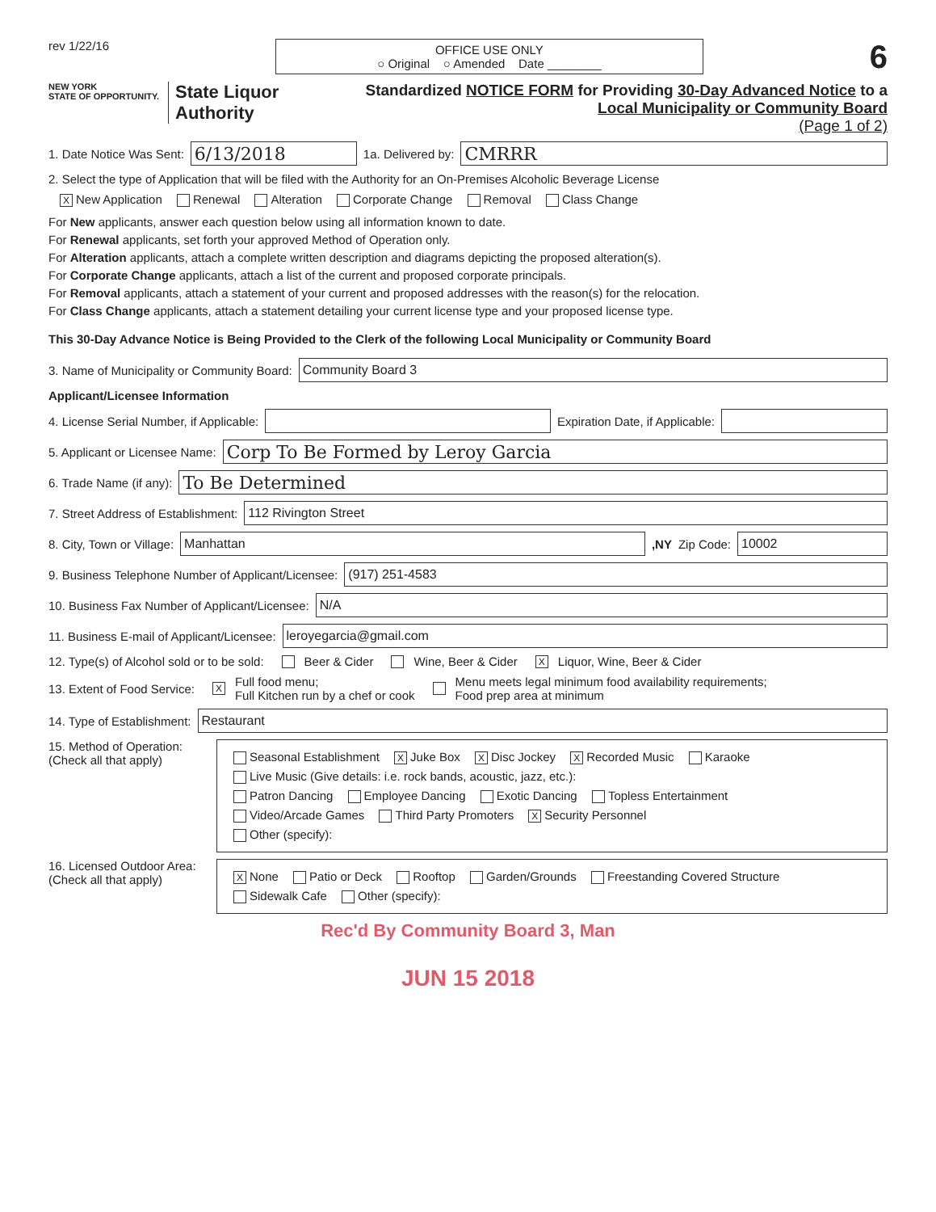rev 1/22/16
OFFICE USE ONLY
○ Original ○ Amended Date ________
6
NEW YORK
STATE OF OPPORTUNITY.
State Liquor Authority
Standardized NOTICE FORM for Providing 30-Day Advanced Notice to a
Local Municipality or Community Board
(Page 1 of 2)
1. Date Notice Was Sent:
6/13/2018
1a. Delivered by:
CMRRR
2. Select the type of Application that will be filed with the Authority for an On-Premises Alcoholic Beverage License
X New Application Renewal Alteration Corporate Change Removal Class Change
For New applicants, answer each question below using all information known to date.
For Renewal applicants, set forth your approved Method of Operation only.
For Alteration applicants, attach a complete written description and diagrams depicting the proposed alteration(s).
For Corporate Change applicants, attach a list of the current and proposed corporate principals.
For Removal applicants, attach a statement of your current and proposed addresses with the reason(s) for the relocation.
For Class Change applicants, attach a statement detailing your current license type and your proposed license type.
This 30-Day Advance Notice is Being Provided to the Clerk of the following Local Municipality or Community Board
3. Name of Municipality or Community Board:
Community Board 3
Applicant/Licensee Information
4. License Serial Number, if Applicable:
Expiration Date, if Applicable:
5. Applicant or Licensee Name:
Corp To Be Formed by Leroy Garcia
6. Trade Name (if any):
To Be Determined
7. Street Address of Establishment:
112 Rivington Street
8. City, Town or Village:
Manhattan
,NY Zip Code:
10002
9. Business Telephone Number of Applicant/Licensee:
(917) 251-4583
10. Business Fax Number of Applicant/Licensee:
N/A
11. Business E-mail of Applicant/Licensee:
leroyegarcia@gmail.com
12. Type(s) of Alcohol sold or to be sold: Beer & Cider Wine, Beer & Cider X Liquor, Wine, Beer & Cider
13. Extent of Food Service: X Full food menu;
Full Kitchen run by a chef or cook Menu meets legal minimum food availability requirements;
Food prep area at minimum
14. Type of Establishment:
Restaurant
15. Method of Operation:
(Check all that apply)
Seasonal Establishment X Juke Box X Disc Jockey X Recorded Music Karaoke
Live Music (Give details: i.e. rock bands, acoustic, jazz, etc.):
Patron Dancing Employee Dancing Exotic Dancing Topless Entertainment
Video/Arcade Games Third Party Promoters X Security Personnel
Other (specify):
16. Licensed Outdoor Area:
(Check all that apply)
X None Patio or Deck Rooftop Garden/Grounds Freestanding Covered Structure
Sidewalk Cafe Other (specify):
Rec'd By Community Board 3, Man
JUN 15 2018